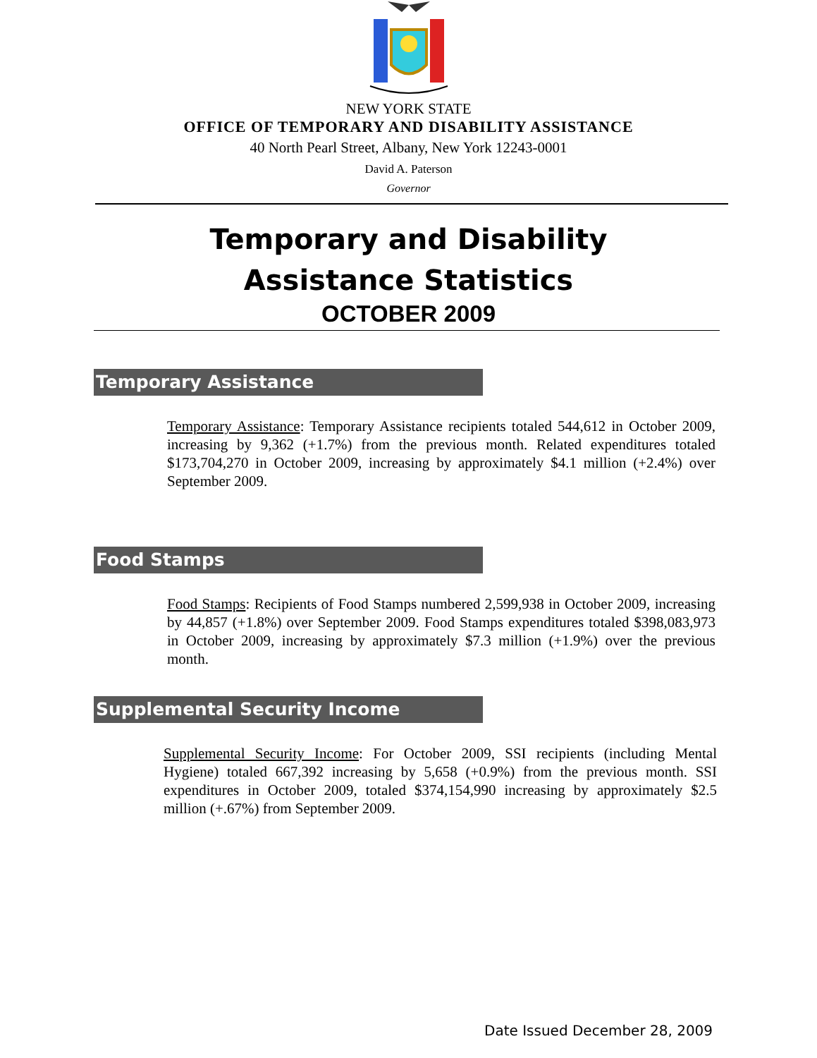NEW YORK STATE
OFFICE OF TEMPORARY AND DISABILITY ASSISTANCE
40 North Pearl Street, Albany, New York 12243-0001
David A. Paterson
Governor
Temporary and Disability
Assistance Statistics
OCTOBER 2009
Temporary Assistance
Temporary Assistance: Temporary Assistance recipients totaled 544,612 in October 2009, increasing by 9,362 (+1.7%) from the previous month. Related expenditures totaled $173,704,270 in October 2009, increasing by approximately $4.1 million (+2.4%) over September 2009.
Food Stamps
Food Stamps: Recipients of Food Stamps numbered 2,599,938 in October 2009, increasing by 44,857 (+1.8%) over September 2009. Food Stamps expenditures totaled $398,083,973 in October 2009, increasing by approximately $7.3 million (+1.9%) over the previous month.
Supplemental Security Income
Supplemental Security Income: For October 2009, SSI recipients (including Mental Hygiene) totaled 667,392 increasing by 5,658 (+0.9%) from the previous month. SSI expenditures in October 2009, totaled $374,154,990 increasing by approximately $2.5 million (+.67%) from September 2009.
Date Issued December 28, 2009